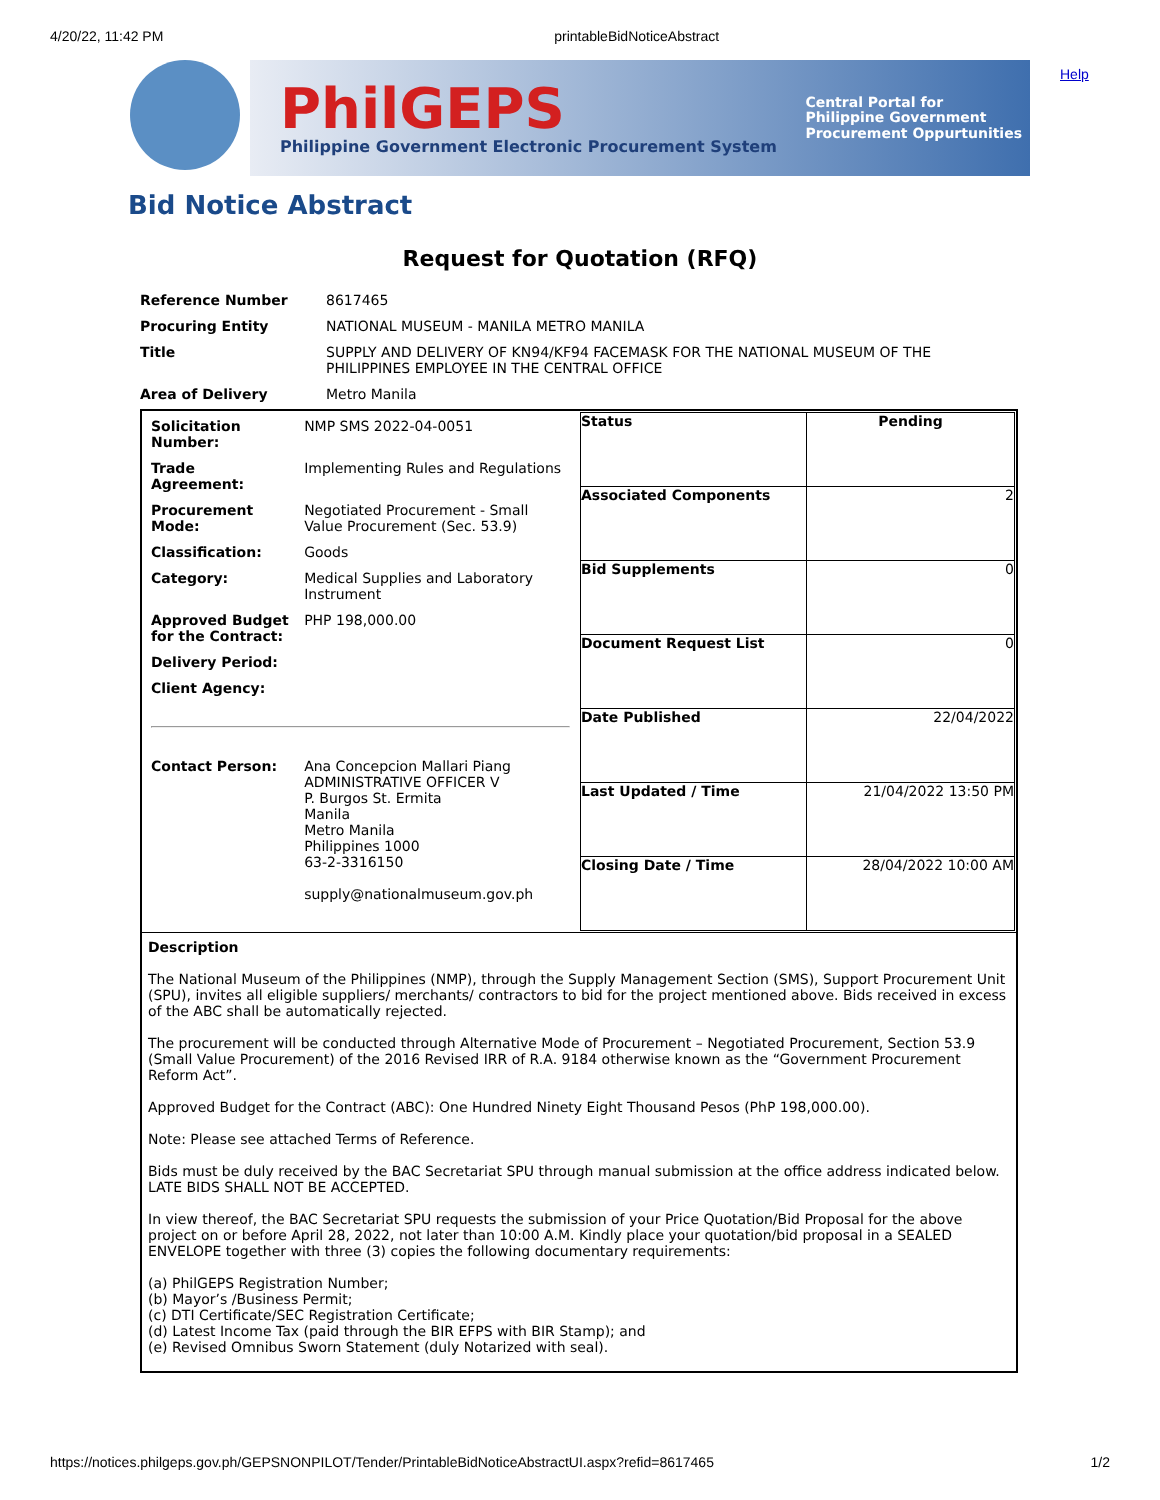4/20/22, 11:42 PM printableBidNoticeAbstract
PhilGEPS
Philippine Government Electronic Procurement System
Central Portal for
Philippine Government
Procurement Oppurtunities
Help
Bid Notice Abstract
Request for Quotation (RFQ)
| Reference Number | 8617465 |
| Procuring Entity | NATIONAL MUSEUM - MANILA METRO MANILA |
| Title | SUPPLY AND DELIVERY OF KN94/KF94 FACEMASK FOR THE NATIONAL MUSEUM OF THE PHILIPPINES EMPLOYEE IN THE CENTRAL OFFICE |
| Area of Delivery | Metro Manila |
| / Solicitation Number: / NMP SMS 2022-04-0051 / / Trade Agreement: / Implementing Rules and Regulations / / Procurement Mode: / Negotiated Procurement - Small Value Procurement (Sec. 53.9) / / Classification: / Goods / / Category: / Medical Supplies and Laboratory Instrument / / Approved Budget for the Contract: / PHP 198,000.00 / / Delivery Period: / / / Client Agency: / / / Contact Person: / Ana Concepcion Mallari Piang ADMINISTRATIVE OFFICER V P. Burgos St. Ermita Manila Metro Manila Philippines 1000 63-2-3316150 supply@nationalmuseum.gov.ph / | / Status / Pending / / Associated Components / 2 / / Bid Supplements / 0 / / Document Request List / 0 / / Date Published / 22/04/2022 / / Last Updated / Time / 21/04/2022 13:50 PM / / Closing Date / Time / 28/04/2022 10:00 AM / |
| Description The National Museum of the Philippines (NMP), through the Supply Management Section (SMS), Support Procurement Unit (SPU), invites all eligible suppliers/ merchants/ contractors to bid for the project mentioned above. Bids received in excess of the ABC shall be automatically rejected. The procurement will be conducted through Alternative Mode of Procurement – Negotiated Procurement, Section 53.9 (Small Value Procurement) of the 2016 Revised IRR of R.A. 9184 otherwise known as the “Government Procurement Reform Act”. Approved Budget for the Contract (ABC): One Hundred Ninety Eight Thousand Pesos (PhP 198,000.00). Note: Please see attached Terms of Reference. Bids must be duly received by the BAC Secretariat SPU through manual submission at the office address indicated below. LATE BIDS SHALL NOT BE ACCEPTED. In view thereof, the BAC Secretariat SPU requests the submission of your Price Quotation/Bid Proposal for the above project on or before April 28, 2022, not later than 10:00 A.M. Kindly place your quotation/bid proposal in a SEALED ENVELOPE together with three (3) copies the following documentary requirements: (a) PhilGEPS Registration Number; (b) Mayor’s /Business Permit; (c) DTI Certificate/SEC Registration Certificate; (d) Latest Income Tax (paid through the BIR EFPS with BIR Stamp); and (e) Revised Omnibus Sworn Statement (duly Notarized with seal). | |
https://notices.philgeps.gov.ph/GEPSNONPILOT/Tender/PrintableBidNoticeAbstractUI.aspx?refid=8617465 1/2